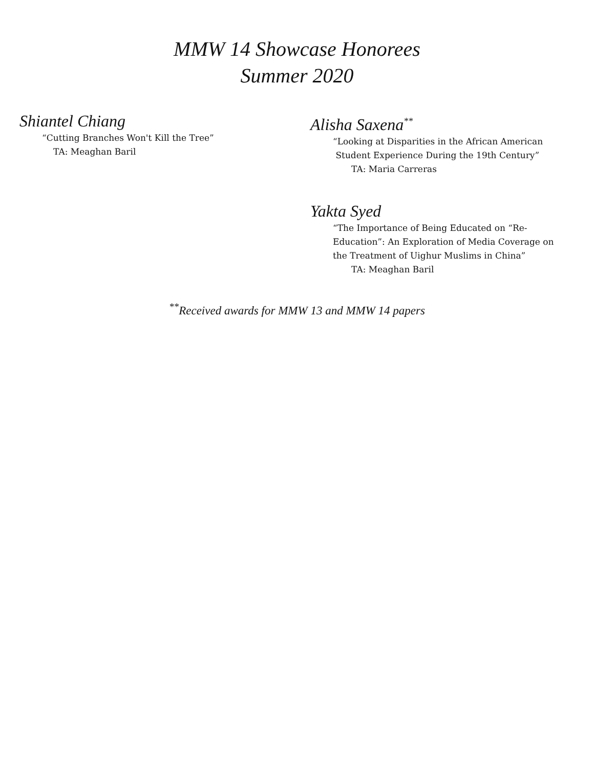MMW 14 Showcase Honorees
Summer 2020
Shiantel Chiang
“Cutting Branches Won't Kill the Tree”
TA: Meaghan Baril
Alisha Saxena<sup>**</sup>
“Looking at Disparities in the African American
Student Experience During the 19th Century”
TA: Maria Carreras
Yakta Syed
“The Importance of Being Educated on “Re-
Education”: An Exploration of Media Coverage on
the Treatment of Uighur Muslims in China”
TA: Meaghan Baril
<sup>**</sup> Received awards for MMW 13 and MMW 14 papers